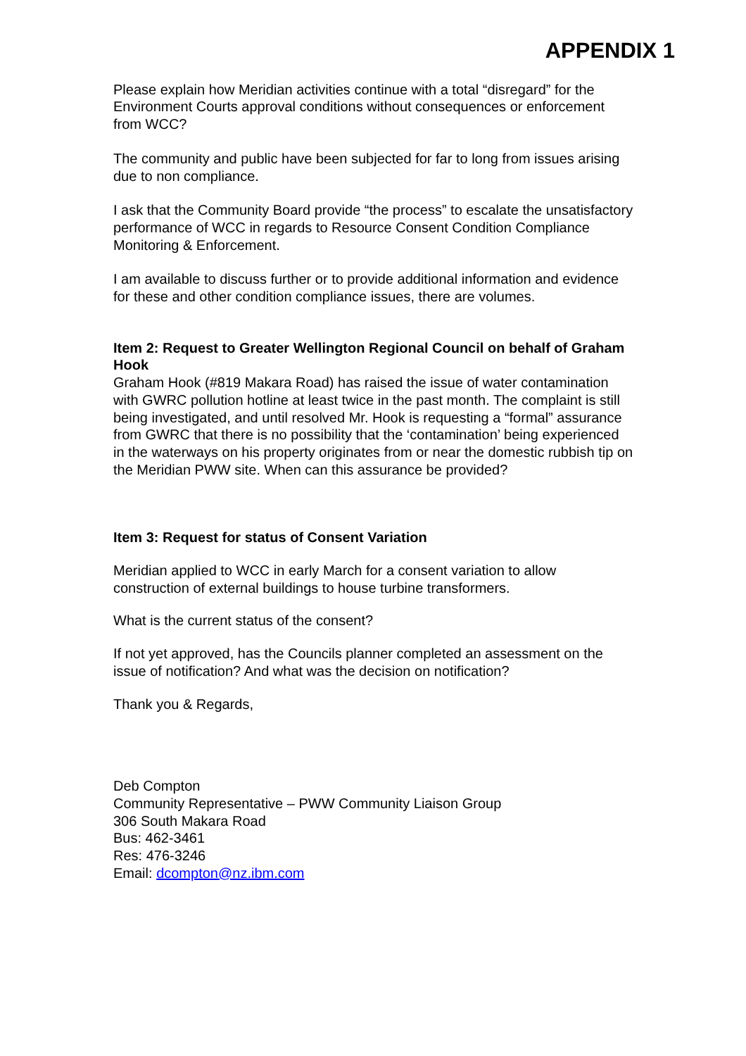APPENDIX 1
Please explain how Meridian activities continue with a total “disregard” for the Environment Courts approval conditions without consequences or enforcement from WCC?
The community and public have been subjected for far to long from issues arising due to non compliance.
I ask that the Community Board provide “the process” to escalate the unsatisfactory performance of WCC in regards to Resource Consent Condition Compliance Monitoring & Enforcement.
I am available to discuss further or to provide additional information and evidence for these and other condition compliance issues, there are volumes.
Item 2: Request to Greater Wellington Regional Council on behalf of Graham Hook
Graham Hook (#819 Makara Road) has raised the issue of water contamination with GWRC pollution hotline at least twice in the past month. The complaint is still being investigated, and until resolved Mr. Hook is requesting a “formal” assurance from GWRC that there is no possibility that the ‘contamination’ being experienced in the waterways on his property originates from or near the domestic rubbish tip on the Meridian PWW site. When can this assurance be provided?
Item 3: Request for status of Consent Variation
Meridian applied to WCC in early March for a consent variation to allow construction of external buildings to house turbine transformers.
What is the current status of the consent?
If not yet approved, has the Councils planner completed an assessment on the issue of notification? And what was the decision on notification?
Thank you & Regards,
Deb Compton
Community Representative – PWW Community Liaison Group
306 South Makara Road
Bus: 462-3461
Res: 476-3246
Email: dcompton@nz.ibm.com